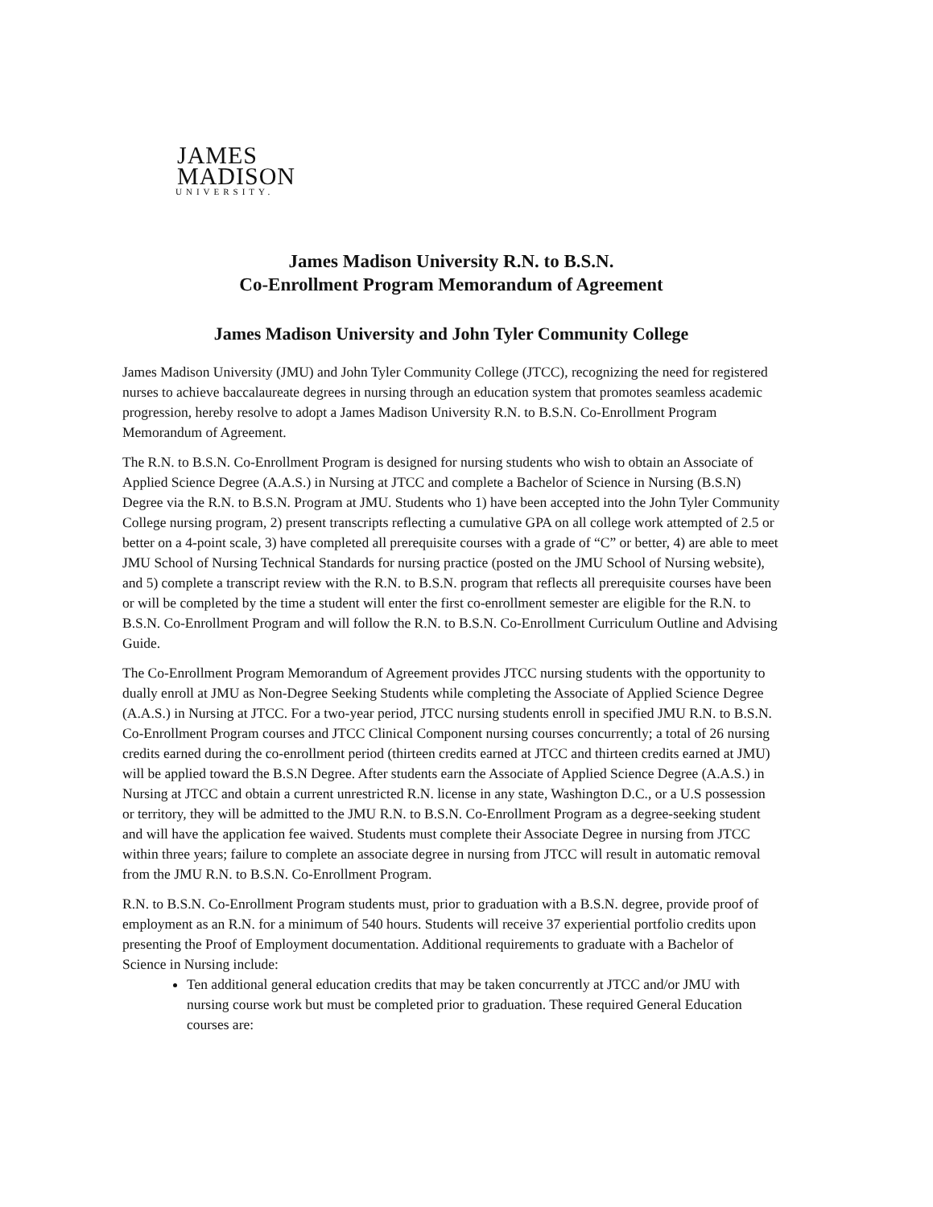JAMES
MADISON
UNIVERSITY.
James Madison University R.N. to B.S.N.
Co-Enrollment Program Memorandum of Agreement
James Madison University and John Tyler Community College
James Madison University (JMU) and John Tyler Community College (JTCC), recognizing the need for registered nurses to achieve baccalaureate degrees in nursing through an education system that promotes seamless academic progression, hereby resolve to adopt a James Madison University R.N. to B.S.N. Co-Enrollment Program Memorandum of Agreement.
The R.N. to B.S.N. Co-Enrollment Program is designed for nursing students who wish to obtain an Associate of Applied Science Degree (A.A.S.) in Nursing at JTCC and complete a Bachelor of Science in Nursing (B.S.N) Degree via the R.N. to B.S.N. Program at JMU. Students who 1) have been accepted into the John Tyler Community College nursing program, 2) present transcripts reflecting a cumulative GPA on all college work attempted of 2.5 or better on a 4-point scale, 3) have completed all prerequisite courses with a grade of “C” or better, 4) are able to meet JMU School of Nursing Technical Standards for nursing practice (posted on the JMU School of Nursing website), and 5) complete a transcript review with the R.N. to B.S.N. program that reflects all prerequisite courses have been or will be completed by the time a student will enter the first co-enrollment semester are eligible for the R.N. to B.S.N. Co-Enrollment Program and will follow the R.N. to B.S.N. Co-Enrollment Curriculum Outline and Advising Guide.
The Co-Enrollment Program Memorandum of Agreement provides JTCC nursing students with the opportunity to dually enroll at JMU as Non-Degree Seeking Students while completing the Associate of Applied Science Degree (A.A.S.) in Nursing at JTCC. For a two-year period, JTCC nursing students enroll in specified JMU R.N. to B.S.N. Co-Enrollment Program courses and JTCC Clinical Component nursing courses concurrently; a total of 26 nursing credits earned during the co-enrollment period (thirteen credits earned at JTCC and thirteen credits earned at JMU) will be applied toward the B.S.N Degree. After students earn the Associate of Applied Science Degree (A.A.S.) in Nursing at JTCC and obtain a current unrestricted R.N. license in any state, Washington D.C., or a U.S possession or territory, they will be admitted to the JMU R.N. to B.S.N. Co-Enrollment Program as a degree-seeking student and will have the application fee waived. Students must complete their Associate Degree in nursing from JTCC within three years; failure to complete an associate degree in nursing from JTCC will result in automatic removal from the JMU R.N. to B.S.N. Co-Enrollment Program.
R.N. to B.S.N. Co-Enrollment Program students must, prior to graduation with a B.S.N. degree, provide proof of employment as an R.N. for a minimum of 540 hours. Students will receive 37 experiential portfolio credits upon presenting the Proof of Employment documentation. Additional requirements to graduate with a Bachelor of Science in Nursing include:
Ten additional general education credits that may be taken concurrently at JTCC and/or JMU with nursing course work but must be completed prior to graduation. These required General Education courses are: